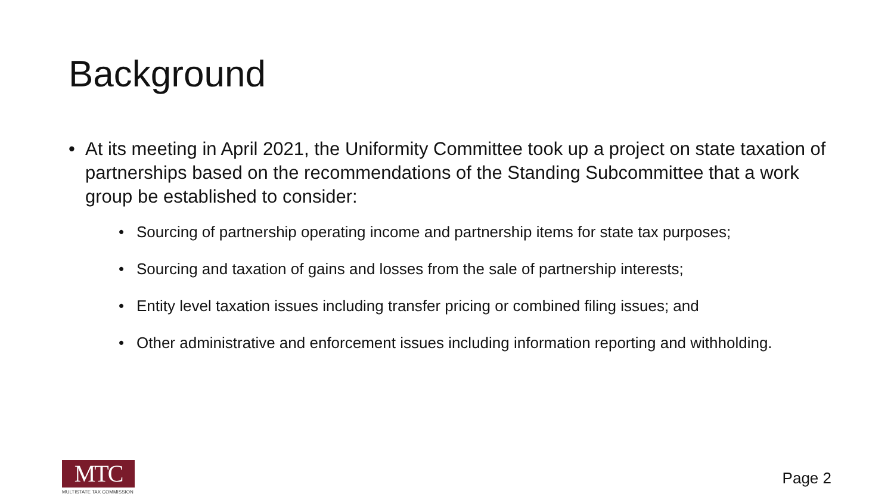Background
• At its meeting in April 2021, the Uniformity Committee took up a project on state taxation of partnerships based on the recommendations of the Standing Subcommittee that a work group be established to consider:
• Sourcing of partnership operating income and partnership items for state tax purposes;
• Sourcing and taxation of gains and losses from the sale of partnership interests;
• Entity level taxation issues including transfer pricing or combined filing issues; and
• Other administrative and enforcement issues including information reporting and withholding.
MTC
MULTISTATE TAX COMMISSION
Page 2